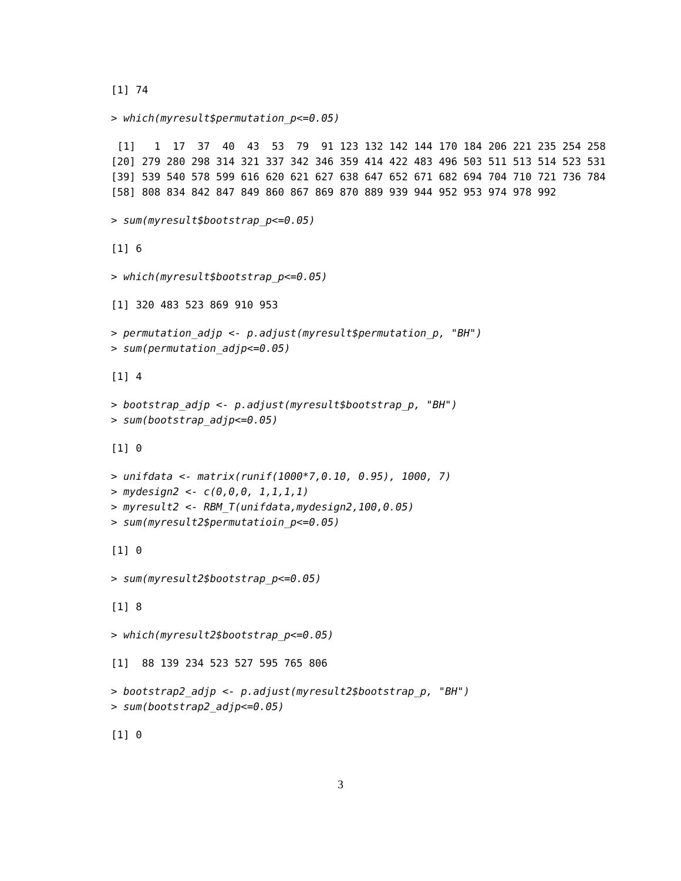[1] 74
> which(myresult$permutation_p<=0.05)
 [1]   1  17  37  40  43  53  79  91 123 132 142 144 170 184 206 221 235 254 258
[20] 279 280 298 314 321 337 342 346 359 414 422 483 496 503 511 513 514 523 531
[39] 539 540 578 599 616 620 621 627 638 647 652 671 682 694 704 710 721 736 784
[58] 808 834 842 847 849 860 867 869 870 889 939 944 952 953 974 978 992
> sum(myresult$bootstrap_p<=0.05)
[1] 6
> which(myresult$bootstrap_p<=0.05)
[1] 320 483 523 869 910 953
> permutation_adjp <- p.adjust(myresult$permutation_p, "BH")
> sum(permutation_adjp<=0.05)
[1] 4
> bootstrap_adjp <- p.adjust(myresult$bootstrap_p, "BH")
> sum(bootstrap_adjp<=0.05)
[1] 0
> unifdata <- matrix(runif(1000*7,0.10, 0.95), 1000, 7)
> mydesign2 <- c(0,0,0, 1,1,1,1)
> myresult2 <- RBM_T(unifdata,mydesign2,100,0.05)
> sum(myresult2$permutatioin_p<=0.05)
[1] 0
> sum(myresult2$bootstrap_p<=0.05)
[1] 8
> which(myresult2$bootstrap_p<=0.05)
[1]  88 139 234 523 527 595 765 806
> bootstrap2_adjp <- p.adjust(myresult2$bootstrap_p, "BH")
> sum(bootstrap2_adjp<=0.05)
[1] 0
3